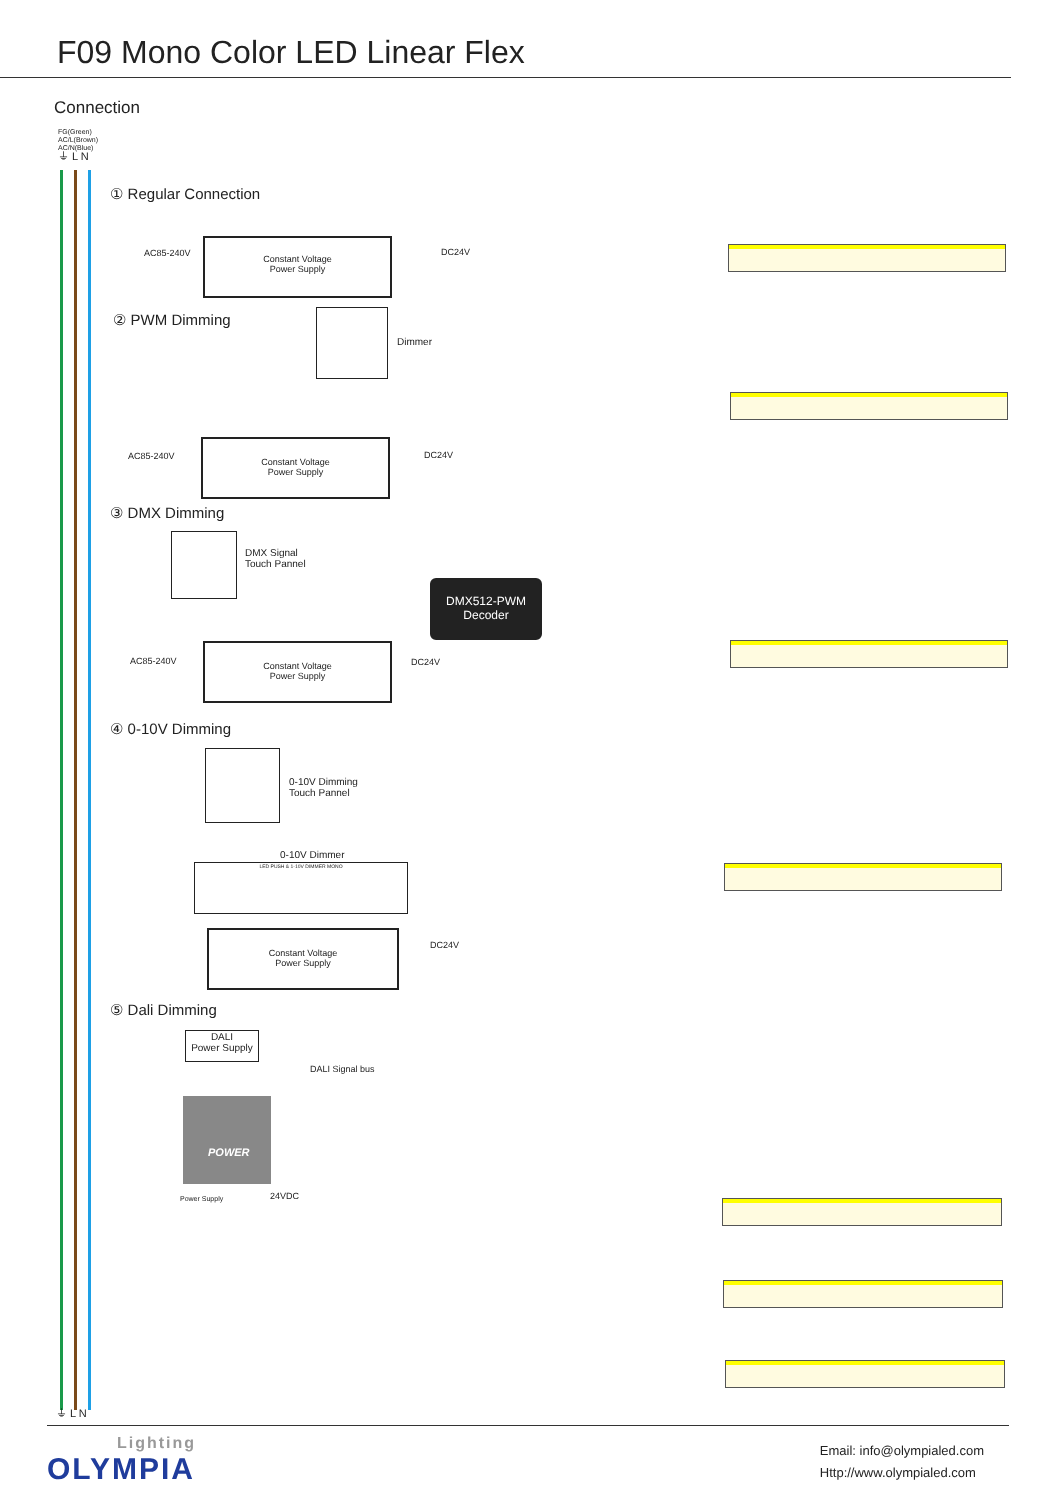F09 Mono Color LED Linear Flex
Connection
FG(Green)
AC/L(Brown)
AC/N(Blue)
⏚ L N
① Regular Connection
AC85-240V
Constant Voltage
Power Supply
DC24V
② PWM Dimming
Dimmer
AC85-240V
Constant Voltage
Power Supply
DC24V
③ DMX Dimming
DMX Signal
Touch Pannel
DMX512-PWM
Decoder
AC85-240V
Constant Voltage
Power Supply
DC24V
④ 0-10V Dimming
0-10V Dimming
Touch Pannel
0-10V Dimmer
LED PUSH & 1-10V DIMMER MONO
Constant Voltage
Power Supply
DC24V
⑤ Dali Dimming
DALI
Power Supply
DALI Signal bus
POWER
Power Supply 24VDC
⏚ L N
Lighting
OLYMPIA
Email: info@olympialed.com
Http://www.olympialed.com